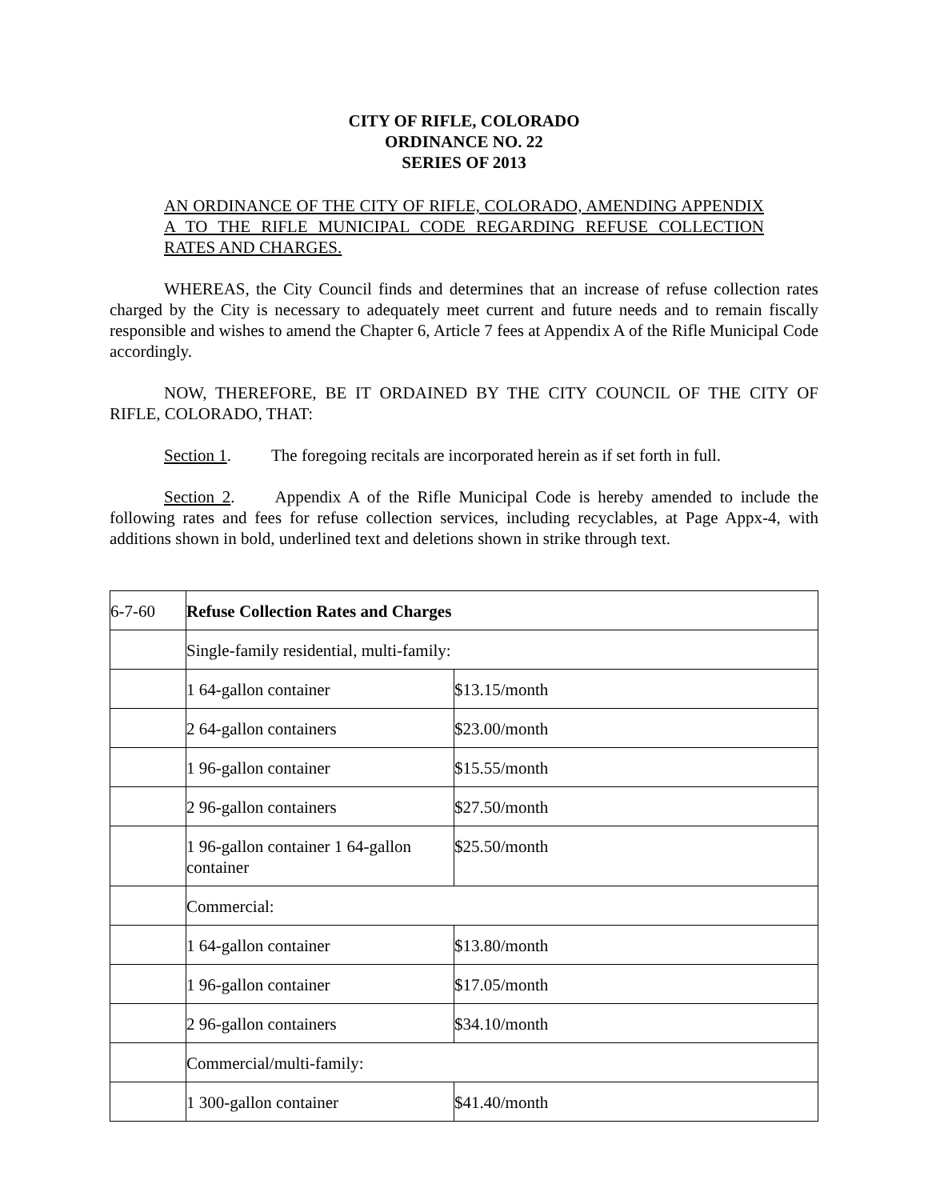CITY OF RIFLE, COLORADO
ORDINANCE NO. 22
SERIES OF 2013
AN ORDINANCE OF THE CITY OF RIFLE, COLORADO, AMENDING APPENDIX A TO THE RIFLE MUNICIPAL CODE REGARDING REFUSE COLLECTION RATES AND CHARGES.
WHEREAS, the City Council finds and determines that an increase of refuse collection rates charged by the City is necessary to adequately meet current and future needs and to remain fiscally responsible and wishes to amend the Chapter 6, Article 7 fees at Appendix A of the Rifle Municipal Code accordingly.
NOW, THEREFORE, BE IT ORDAINED BY THE CITY COUNCIL OF THE CITY OF RIFLE, COLORADO, THAT:
Section 1. The foregoing recitals are incorporated herein as if set forth in full.
Section 2. Appendix A of the Rifle Municipal Code is hereby amended to include the following rates and fees for refuse collection services, including recyclables, at Page Appx-4, with additions shown in bold, underlined text and deletions shown in strike through text.
| 6-7-60 | Refuse Collection Rates and Charges | |
| | Single-family residential, multi-family: | |
| | 1 64-gallon container | $13.15/month |
| | 2 64-gallon containers | $23.00/month |
| | 1 96-gallon container | $15.55/month |
| | 2 96-gallon containers | $27.50/month |
| | 1 96-gallon container 1 64-gallon container | $25.50/month |
| | Commercial: | |
| | 1 64-gallon container | $13.80/month |
| | 1 96-gallon container | $17.05/month |
| | 2 96-gallon containers | $34.10/month |
| | Commercial/multi-family: | |
| | 1 300-gallon container | $41.40/month |